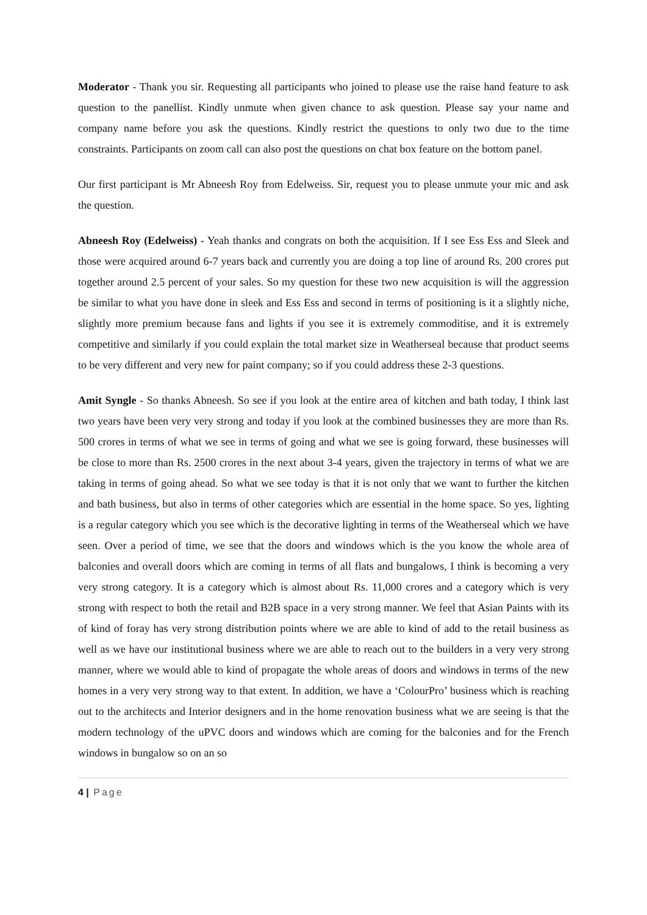Moderator - Thank you sir. Requesting all participants who joined to please use the raise hand feature to ask question to the panellist. Kindly unmute when given chance to ask question. Please say your name and company name before you ask the questions. Kindly restrict the questions to only two due to the time constraints. Participants on zoom call can also post the questions on chat box feature on the bottom panel.
Our first participant is Mr Abneesh Roy from Edelweiss. Sir, request you to please unmute your mic and ask the question.
Abneesh Roy (Edelweiss) - Yeah thanks and congrats on both the acquisition. If I see Ess Ess and Sleek and those were acquired around 6-7 years back and currently you are doing a top line of around Rs. 200 crores put together around 2.5 percent of your sales. So my question for these two new acquisition is will the aggression be similar to what you have done in sleek and Ess Ess and second in terms of positioning is it a slightly niche, slightly more premium because fans and lights if you see it is extremely commoditise, and it is extremely competitive and similarly if you could explain the total market size in Weatherseal because that product seems to be very different and very new for paint company; so if you could address these 2-3 questions.
Amit Syngle - So thanks Abneesh. So see if you look at the entire area of kitchen and bath today, I think last two years have been very very strong and today if you look at the combined businesses they are more than Rs. 500 crores in terms of what we see in terms of going and what we see is going forward, these businesses will be close to more than Rs. 2500 crores in the next about 3-4 years, given the trajectory in terms of what we are taking in terms of going ahead. So what we see today is that it is not only that we want to further the kitchen and bath business, but also in terms of other categories which are essential in the home space. So yes, lighting is a regular category which you see which is the decorative lighting in terms of the Weatherseal which we have seen. Over a period of time, we see that the doors and windows which is the you know the whole area of balconies and overall doors which are coming in terms of all flats and bungalows, I think is becoming a very very strong category. It is a category which is almost about Rs. 11,000 crores and a category which is very strong with respect to both the retail and B2B space in a very strong manner. We feel that Asian Paints with its of kind of foray has very strong distribution points where we are able to kind of add to the retail business as well as we have our institutional business where we are able to reach out to the builders in a very very strong manner, where we would able to kind of propagate the whole areas of doors and windows in terms of the new homes in a very very strong way to that extent. In addition, we have a ‘ColourPro’ business which is reaching out to the architects and Interior designers and in the home renovation business what we are seeing is that the modern technology of the uPVC doors and windows which are coming for the balconies and for the French windows in bungalow so on an so
4 | Page